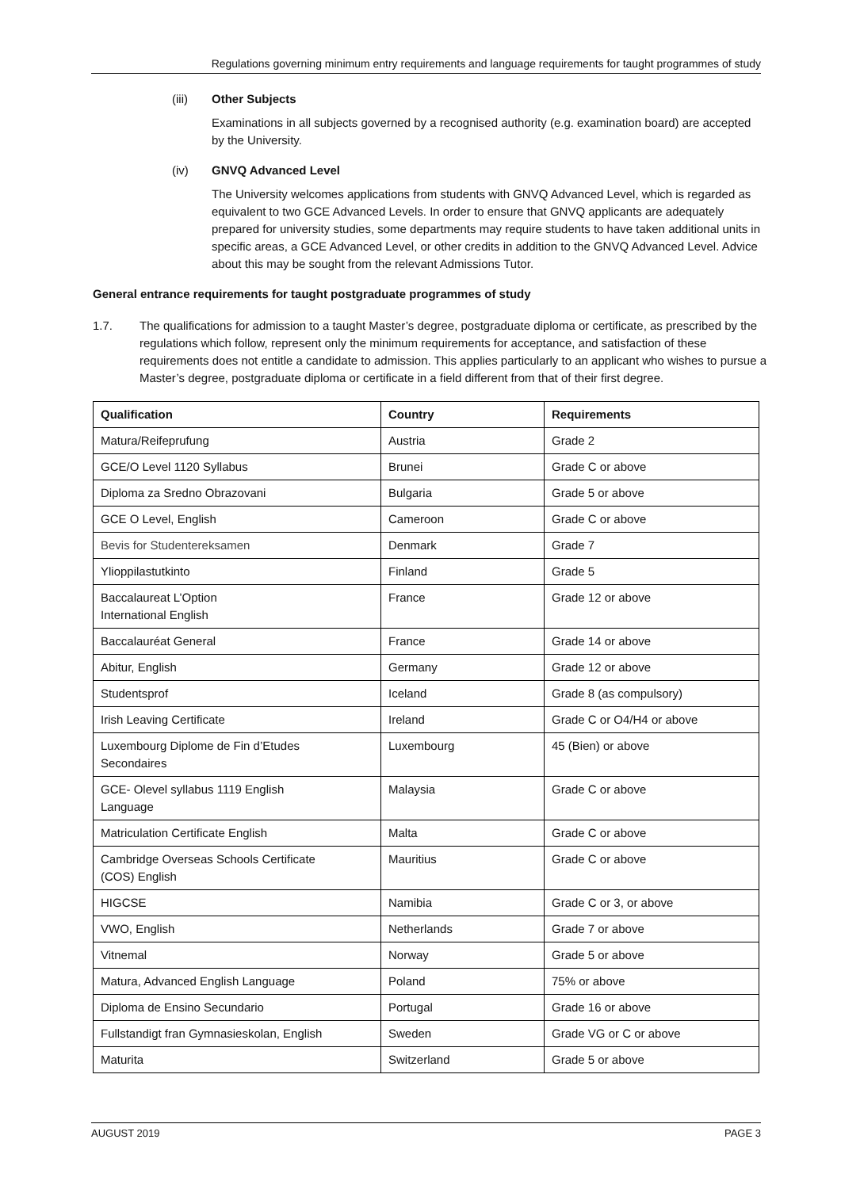Regulations governing minimum entry requirements and language requirements for taught programmes of study
(iii) Other Subjects
Examinations in all subjects governed by a recognised authority (e.g. examination board) are accepted by the University.
(iv) GNVQ Advanced Level
The University welcomes applications from students with GNVQ Advanced Level, which is regarded as equivalent to two GCE Advanced Levels. In order to ensure that GNVQ applicants are adequately prepared for university studies, some departments may require students to have taken additional units in specific areas, a GCE Advanced Level, or other credits in addition to the GNVQ Advanced Level. Advice about this may be sought from the relevant Admissions Tutor.
General entrance requirements for taught postgraduate programmes of study
1.7. The qualifications for admission to a taught Master’s degree, postgraduate diploma or certificate, as prescribed by the regulations which follow, represent only the minimum requirements for acceptance, and satisfaction of these requirements does not entitle a candidate to admission. This applies particularly to an applicant who wishes to pursue a Master’s degree, postgraduate diploma or certificate in a field different from that of their first degree.
| Qualification | Country | Requirements |
| --- | --- | --- |
| Matura/Reifeprufung | Austria | Grade 2 |
| GCE/O Level 1120 Syllabus | Brunei | Grade C or above |
| Diploma za Sredno Obrazovani | Bulgaria | Grade 5 or above |
| GCE O Level, English | Cameroon | Grade C or above |
| Bevis for Studentereksamen | Denmark | Grade 7 |
| Ylioppilastutkinto | Finland | Grade 5 |
| Baccalaureat L’Option International English | France | Grade 12 or above |
| Baccalauréat General | France | Grade 14 or above |
| Abitur, English | Germany | Grade 12 or above |
| Studentsprof | Iceland | Grade 8 (as compulsory) |
| Irish Leaving Certificate | Ireland | Grade C or O4/H4 or above |
| Luxembourg Diplome de Fin d’Etudes Secondaires | Luxembourg | 45 (Bien) or above |
| GCE- Olevel syllabus 1119 English Language | Malaysia | Grade C or above |
| Matriculation Certificate English | Malta | Grade C or above |
| Cambridge Overseas Schools Certificate (COS) English | Mauritius | Grade C or above |
| HIGCSE | Namibia | Grade C or 3, or above |
| VWO, English | Netherlands | Grade 7 or above |
| Vitnemal | Norway | Grade 5 or above |
| Matura, Advanced English Language | Poland | 75% or above |
| Diploma de Ensino Secundario | Portugal | Grade 16 or above |
| Fullstandigt fran Gymnasieskolan, English | Sweden | Grade VG or C or above |
| Maturita | Switzerland | Grade 5 or above |
AUGUST 2019 PAGE 3